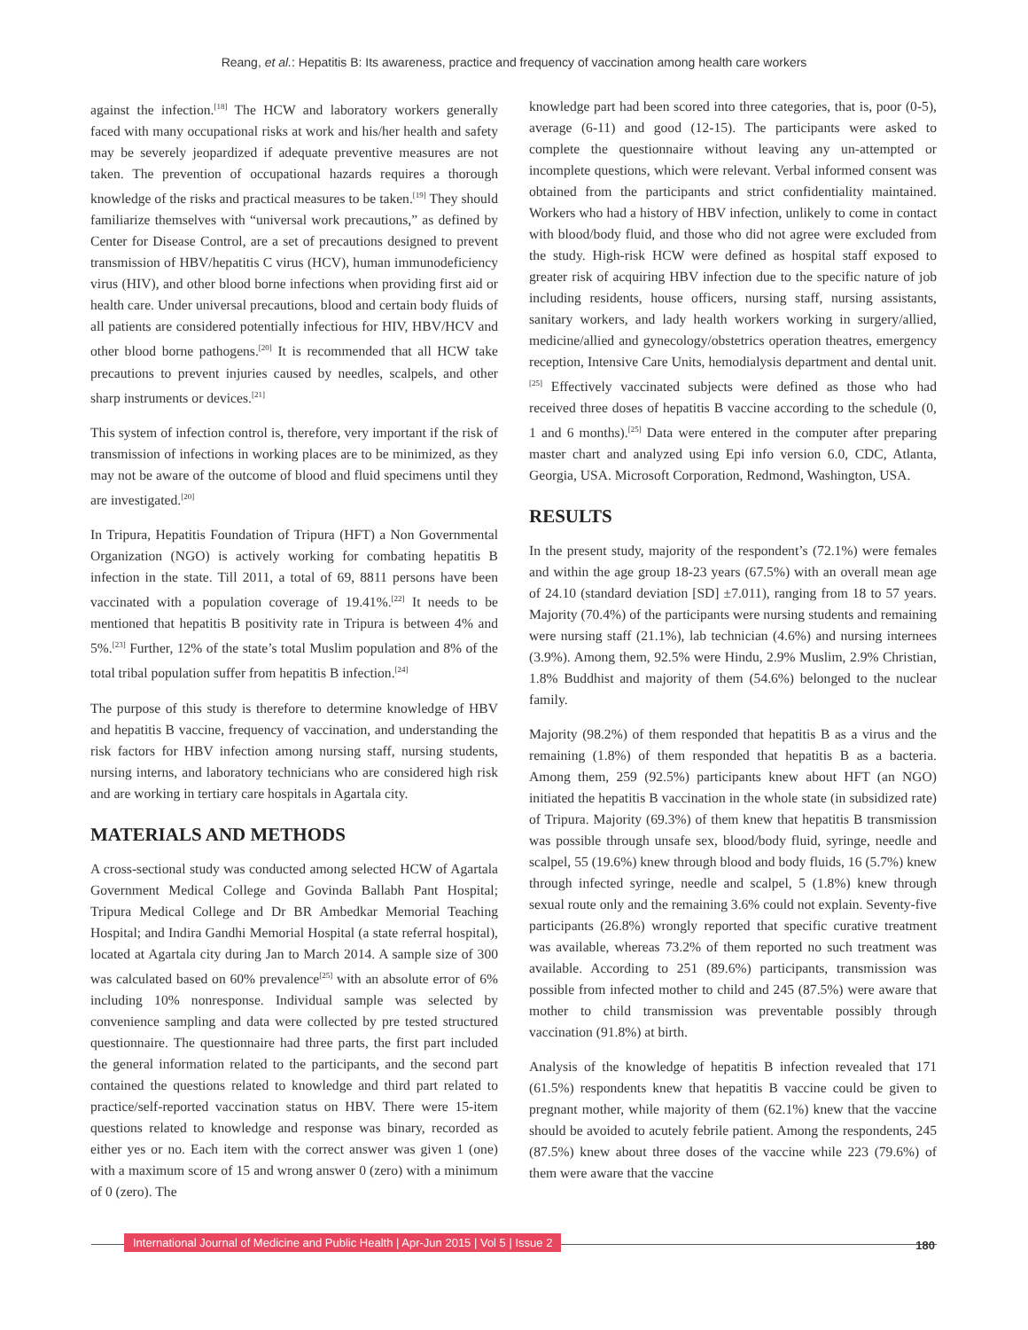Reang, et al.: Hepatitis B: Its awareness, practice and frequency of vaccination among health care workers
against the infection.<sup>[18]</sup> The HCW and laboratory workers generally faced with many occupational risks at work and his/her health and safety may be severely jeopardized if adequate preventive measures are not taken. The prevention of occupational hazards requires a thorough knowledge of the risks and practical measures to be taken.<sup>[19]</sup> They should familiarize themselves with “universal work precautions,” as defined by Center for Disease Control, are a set of precautions designed to prevent transmission of HBV/hepatitis C virus (HCV), human immunodeficiency virus (HIV), and other blood borne infections when providing first aid or health care. Under universal precautions, blood and certain body fluids of all patients are considered potentially infectious for HIV, HBV/HCV and other blood borne pathogens.<sup>[20]</sup> It is recommended that all HCW take precautions to prevent injuries caused by needles, scalpels, and other sharp instruments or devices.<sup>[21]</sup>
This system of infection control is, therefore, very important if the risk of transmission of infections in working places are to be minimized, as they may not be aware of the outcome of blood and fluid specimens until they are investigated.<sup>[20]</sup>
In Tripura, Hepatitis Foundation of Tripura (HFT) a Non Governmental Organization (NGO) is actively working for combating hepatitis B infection in the state. Till 2011, a total of 69, 8811 persons have been vaccinated with a population coverage of 19.41%.<sup>[22]</sup> It needs to be mentioned that hepatitis B positivity rate in Tripura is between 4% and 5%.<sup>[23]</sup> Further, 12% of the state’s total Muslim population and 8% of the total tribal population suffer from hepatitis B infection.<sup>[24]</sup>
The purpose of this study is therefore to determine knowledge of HBV and hepatitis B vaccine, frequency of vaccination, and understanding the risk factors for HBV infection among nursing staff, nursing students, nursing interns, and laboratory technicians who are considered high risk and are working in tertiary care hospitals in Agartala city.
MATERIALS AND METHODS
A cross-sectional study was conducted among selected HCW of Agartala Government Medical College and Govinda Ballabh Pant Hospital; Tripura Medical College and Dr BR Ambedkar Memorial Teaching Hospital; and Indira Gandhi Memorial Hospital (a state referral hospital), located at Agartala city during Jan to March 2014. A sample size of 300 was calculated based on 60% prevalence<sup>[25]</sup> with an absolute error of 6% including 10% nonresponse. Individual sample was selected by convenience sampling and data were collected by pre tested structured questionnaire. The questionnaire had three parts, the first part included the general information related to the participants, and the second part contained the questions related to knowledge and third part related to practice/self-reported vaccination status on HBV. There were 15-item questions related to knowledge and response was binary, recorded as either yes or no. Each item with the correct answer was given 1 (one) with a maximum score of 15 and wrong answer 0 (zero) with a minimum of 0 (zero). The
knowledge part had been scored into three categories, that is, poor (0-5), average (6-11) and good (12-15). The participants were asked to complete the questionnaire without leaving any un-attempted or incomplete questions, which were relevant. Verbal informed consent was obtained from the participants and strict confidentiality maintained. Workers who had a history of HBV infection, unlikely to come in contact with blood/body fluid, and those who did not agree were excluded from the study. High-risk HCW were defined as hospital staff exposed to greater risk of acquiring HBV infection due to the specific nature of job including residents, house officers, nursing staff, nursing assistants, sanitary workers, and lady health workers working in surgery/allied, medicine/allied and gynecology/obstetrics operation theatres, emergency reception, Intensive Care Units, hemodialysis department and dental unit.<sup>[25]</sup> Effectively vaccinated subjects were defined as those who had received three doses of hepatitis B vaccine according to the schedule (0, 1 and 6 months).<sup>[25]</sup> Data were entered in the computer after preparing master chart and analyzed using Epi info version 6.0, CDC, Atlanta, Georgia, USA. Microsoft Corporation, Redmond, Washington, USA.
RESULTS
In the present study, majority of the respondent’s (72.1%) were females and within the age group 18-23 years (67.5%) with an overall mean age of 24.10 (standard deviation [SD] ±7.011), ranging from 18 to 57 years. Majority (70.4%) of the participants were nursing students and remaining were nursing staff (21.1%), lab technician (4.6%) and nursing internees (3.9%). Among them, 92.5% were Hindu, 2.9% Muslim, 2.9% Christian, 1.8% Buddhist and majority of them (54.6%) belonged to the nuclear family.
Majority (98.2%) of them responded that hepatitis B as a virus and the remaining (1.8%) of them responded that hepatitis B as a bacteria. Among them, 259 (92.5%) participants knew about HFT (an NGO) initiated the hepatitis B vaccination in the whole state (in subsidized rate) of Tripura. Majority (69.3%) of them knew that hepatitis B transmission was possible through unsafe sex, blood/body fluid, syringe, needle and scalpel, 55 (19.6%) knew through blood and body fluids, 16 (5.7%) knew through infected syringe, needle and scalpel, 5 (1.8%) knew through sexual route only and the remaining 3.6% could not explain. Seventy-five participants (26.8%) wrongly reported that specific curative treatment was available, whereas 73.2% of them reported no such treatment was available. According to 251 (89.6%) participants, transmission was possible from infected mother to child and 245 (87.5%) were aware that mother to child transmission was preventable possibly through vaccination (91.8%) at birth.
Analysis of the knowledge of hepatitis B infection revealed that 171 (61.5%) respondents knew that hepatitis B vaccine could be given to pregnant mother, while majority of them (62.1%) knew that the vaccine should be avoided to acutely febrile patient. Among the respondents, 245 (87.5%) knew about three doses of the vaccine while 223 (79.6%) of them were aware that the vaccine
International Journal of Medicine and Public Health | Apr-Jun 2015 | Vol 5 | Issue 2
180